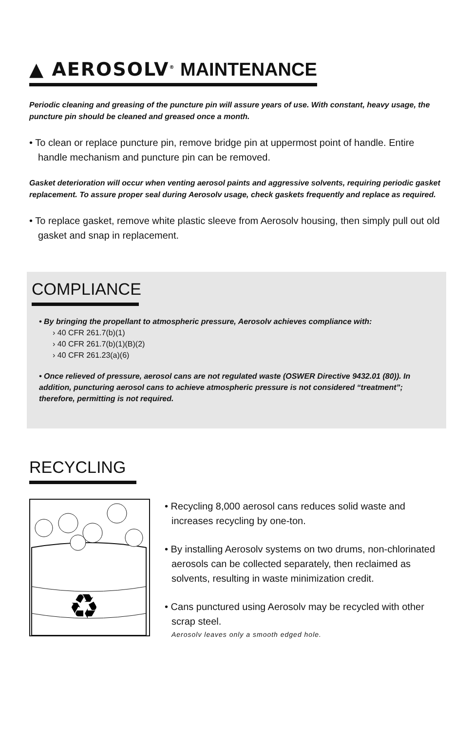▲ AEROSOLV<sup>®</sup> MAINTENANCE
Periodic cleaning and greasing of the puncture pin will assure years of use. With constant, heavy usage, the puncture pin should be cleaned and greased once a month.
• To clean or replace puncture pin, remove bridge pin at uppermost point of handle. Entire handle mechanism and puncture pin can be removed.
Gasket deterioration will occur when venting aerosol paints and aggressive solvents, requiring periodic gasket replacement. To assure proper seal during Aerosolv usage, check gaskets frequently and replace as required.
• To replace gasket, remove white plastic sleeve from Aerosolv housing, then simply pull out old gasket and snap in replacement.
COMPLIANCE
• By bringing the propellant to atmospheric pressure, Aerosolv achieves compliance with:
› 40 CFR 261.7(b)(1)
› 40 CFR 261.7(b)(1)(B)(2)
› 40 CFR 261.23(a)(6)
• Once relieved of pressure, aerosol cans are not regulated waste (OSWER Directive 9432.01 (80)). In addition, puncturing aerosol cans to achieve atmospheric pressure is not considered “treatment”; therefore, permitting is not required.
RECYCLING
♻
• Recycling 8,000 aerosol cans reduces solid waste and increases recycling by one-ton.
• By installing Aerosolv systems on two drums, non-chlorinated aerosols can be collected separately, then reclaimed as solvents, resulting in waste minimization credit.
• Cans punctured using Aerosolv may be recycled with other scrap steel.
Aerosolv leaves only a smooth edged hole.